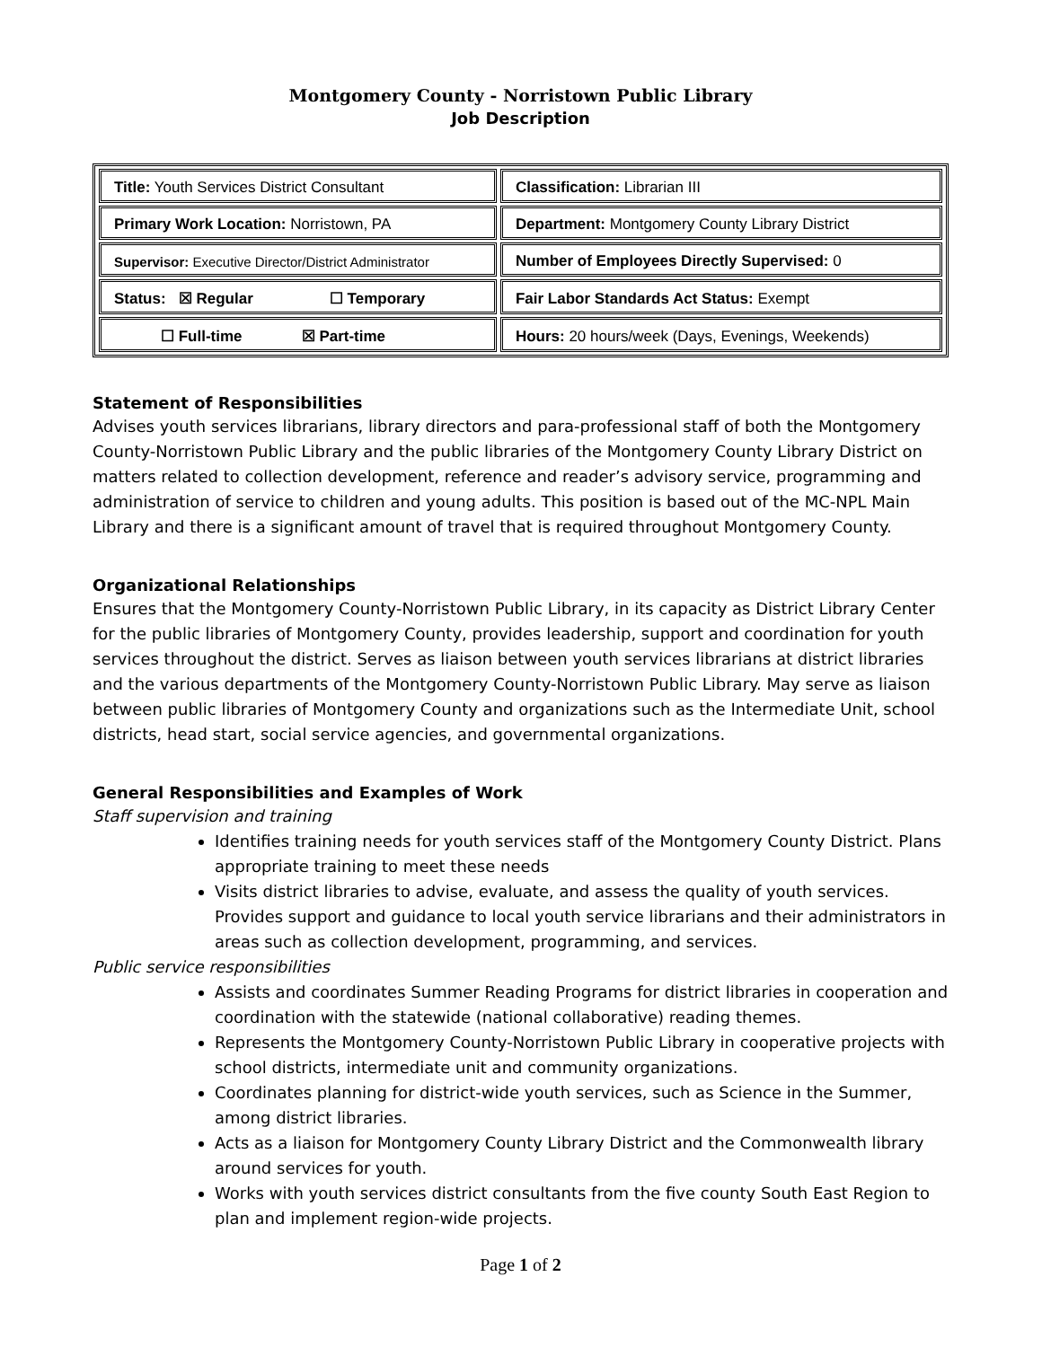Montgomery County - Norristown Public Library
Job Description
| Title: Youth Services District Consultant | Classification: Librarian III |
| Primary Work Location: Norristown, PA | Department: Montgomery County Library District |
| Supervisor: Executive Director/District Administrator | Number of Employees Directly Supervised: 0 |
| Status: ☒ Regular ☐ Temporary | Fair Labor Standards Act Status: Exempt |
| ☐ Full-time ☒ Part-time | Hours: 20 hours/week (Days, Evenings, Weekends) |
Statement of Responsibilities
Advises youth services librarians, library directors and para-professional staff of both the Montgomery County-Norristown Public Library and the public libraries of the Montgomery County Library District on matters related to collection development, reference and reader’s advisory service, programming and administration of service to children and young adults. This position is based out of the MC-NPL Main Library and there is a significant amount of travel that is required throughout Montgomery County.
Organizational Relationships
Ensures that the Montgomery County-Norristown Public Library, in its capacity as District Library Center for the public libraries of Montgomery County, provides leadership, support and coordination for youth services throughout the district. Serves as liaison between youth services librarians at district libraries and the various departments of the Montgomery County-Norristown Public Library. May serve as liaison between public libraries of Montgomery County and organizations such as the Intermediate Unit, school districts, head start, social service agencies, and governmental organizations.
General Responsibilities and Examples of Work
Staff supervision and training
Identifies training needs for youth services staff of the Montgomery County District. Plans appropriate training to meet these needs
Visits district libraries to advise, evaluate, and assess the quality of youth services. Provides support and guidance to local youth service librarians and their administrators in areas such as collection development, programming, and services.
Public service responsibilities
Assists and coordinates Summer Reading Programs for district libraries in cooperation and coordination with the statewide (national collaborative) reading themes.
Represents the Montgomery County-Norristown Public Library in cooperative projects with school districts, intermediate unit and community organizations.
Coordinates planning for district-wide youth services, such as Science in the Summer, among district libraries.
Acts as a liaison for Montgomery County Library District and the Commonwealth library around services for youth.
Works with youth services district consultants from the five county South East Region to plan and implement region-wide projects.
Page 1 of 2